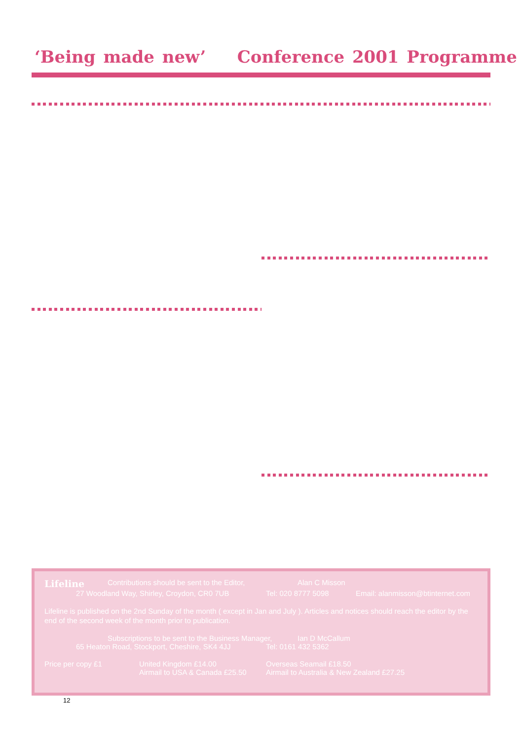‘Being made new’ Conference 2001 Programme
Lifeline Contributions should be sent to the Editor, Alan C Misson
27 Woodland Way, Shirley, Croydon, CR0 7UB Tel: 020 8777 5098 Email: alanmisson@btinternet.com
Lifeline is published on the 2nd Sunday of the month ( except in Jan and July ). Articles and notices should reach the editor by the end of the second week of the month prior to publication.
Subscriptions to be sent to the Business Manager, Ian D McCallum
65 Heaton Road, Stockport, Cheshire, SK4 4JJ Tel: 0161 432 5362
Price per copy £1 United Kingdom £14.00
Airmail to USA & Canada £25.50 Overseas Seamail £18.50
Airmail to Australia & New Zealand £27.25
12